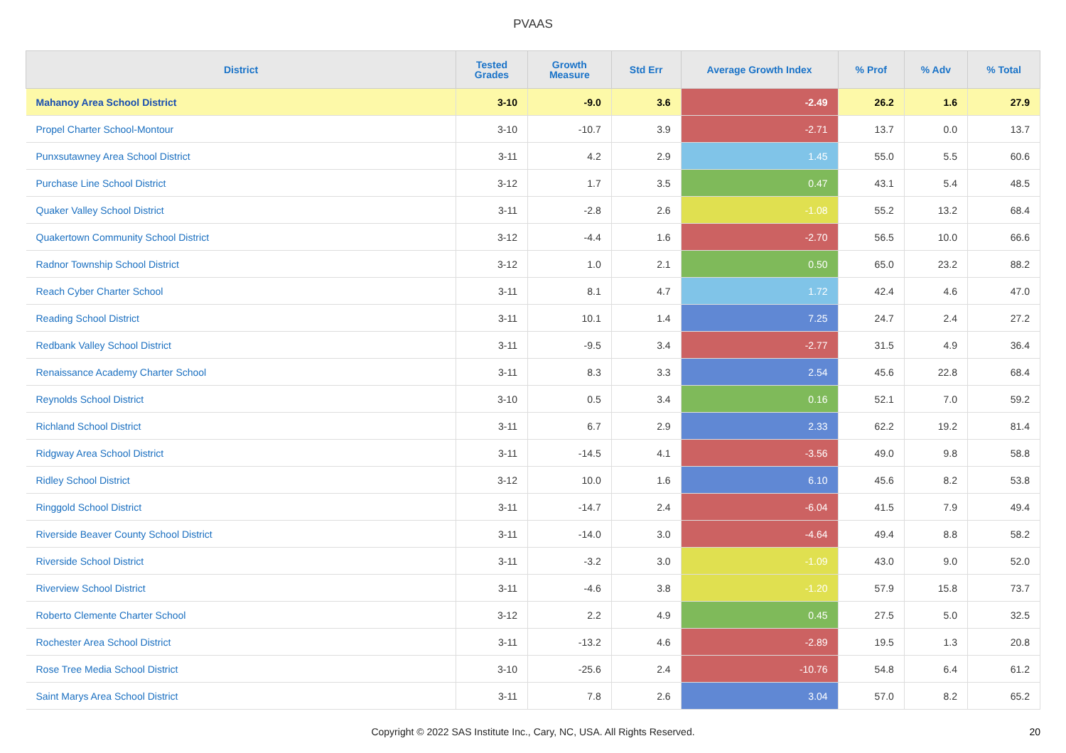PVAAS
| District | Tested Grades | Growth Measure | Std Err | Average Growth Index | % Prof | % Adv | % Total |
| --- | --- | --- | --- | --- | --- | --- | --- |
| Mahanoy Area School District | 3-10 | -9.0 | 3.6 | -2.49 | 26.2 | 1.6 | 27.9 |
| Propel Charter School-Montour | 3-10 | -10.7 | 3.9 | -2.71 | 13.7 | 0.0 | 13.7 |
| Punxsutawney Area School District | 3-11 | 4.2 | 2.9 | 1.45 | 55.0 | 5.5 | 60.6 |
| Purchase Line School District | 3-12 | 1.7 | 3.5 | 0.47 | 43.1 | 5.4 | 48.5 |
| Quaker Valley School District | 3-11 | -2.8 | 2.6 | -1.08 | 55.2 | 13.2 | 68.4 |
| Quakertown Community School District | 3-12 | -4.4 | 1.6 | -2.70 | 56.5 | 10.0 | 66.6 |
| Radnor Township School District | 3-12 | 1.0 | 2.1 | 0.50 | 65.0 | 23.2 | 88.2 |
| Reach Cyber Charter School | 3-11 | 8.1 | 4.7 | 1.72 | 42.4 | 4.6 | 47.0 |
| Reading School District | 3-11 | 10.1 | 1.4 | 7.25 | 24.7 | 2.4 | 27.2 |
| Redbank Valley School District | 3-11 | -9.5 | 3.4 | -2.77 | 31.5 | 4.9 | 36.4 |
| Renaissance Academy Charter School | 3-11 | 8.3 | 3.3 | 2.54 | 45.6 | 22.8 | 68.4 |
| Reynolds School District | 3-10 | 0.5 | 3.4 | 0.16 | 52.1 | 7.0 | 59.2 |
| Richland School District | 3-11 | 6.7 | 2.9 | 2.33 | 62.2 | 19.2 | 81.4 |
| Ridgway Area School District | 3-11 | -14.5 | 4.1 | -3.56 | 49.0 | 9.8 | 58.8 |
| Ridley School District | 3-12 | 10.0 | 1.6 | 6.10 | 45.6 | 8.2 | 53.8 |
| Ringgold School District | 3-11 | -14.7 | 2.4 | -6.04 | 41.5 | 7.9 | 49.4 |
| Riverside Beaver County School District | 3-11 | -14.0 | 3.0 | -4.64 | 49.4 | 8.8 | 58.2 |
| Riverside School District | 3-11 | -3.2 | 3.0 | -1.09 | 43.0 | 9.0 | 52.0 |
| Riverview School District | 3-11 | -4.6 | 3.8 | -1.20 | 57.9 | 15.8 | 73.7 |
| Roberto Clemente Charter School | 3-12 | 2.2 | 4.9 | 0.45 | 27.5 | 5.0 | 32.5 |
| Rochester Area School District | 3-11 | -13.2 | 4.6 | -2.89 | 19.5 | 1.3 | 20.8 |
| Rose Tree Media School District | 3-10 | -25.6 | 2.4 | -10.76 | 54.8 | 6.4 | 61.2 |
| Saint Marys Area School District | 3-11 | 7.8 | 2.6 | 3.04 | 57.0 | 8.2 | 65.2 |
Copyright © 2022 SAS Institute Inc., Cary, NC, USA. All Rights Reserved. 20